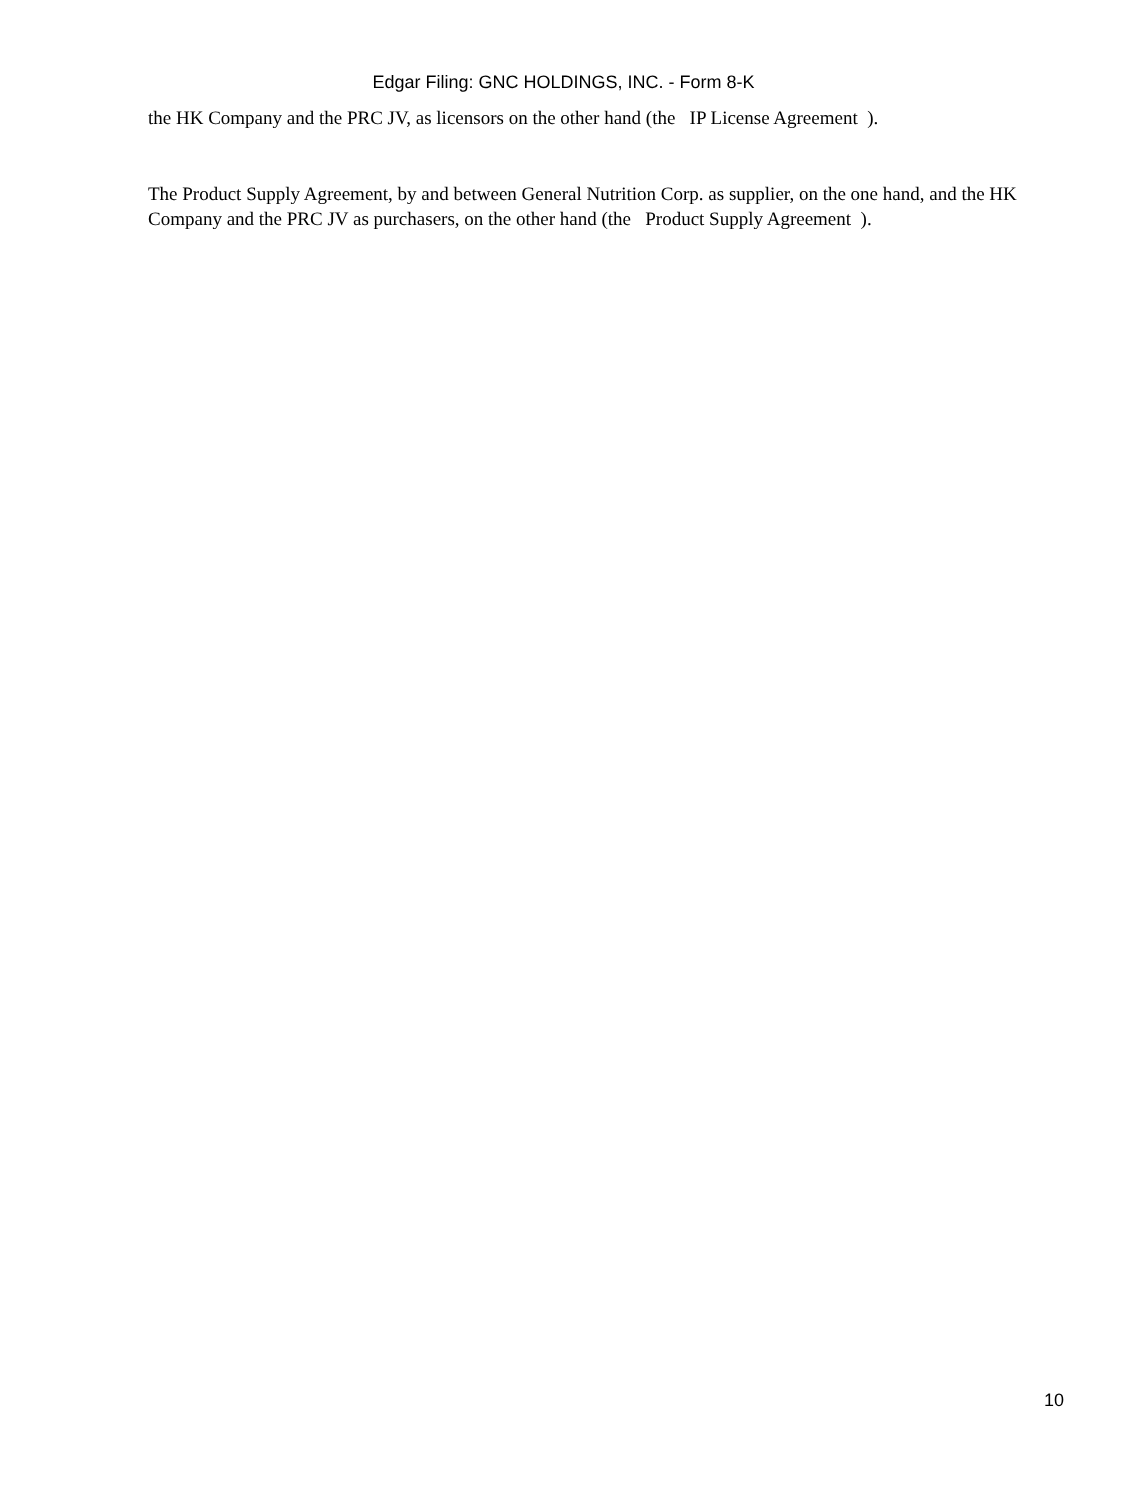Edgar Filing: GNC HOLDINGS, INC. - Form 8-K
the HK Company and the PRC JV, as licensors on the other hand (the IP License Agreement ).
The Product Supply Agreement, by and between General Nutrition Corp. as supplier, on the one hand, and the HK Company and the PRC JV as purchasers, on the other hand (the Product Supply Agreement ).
10